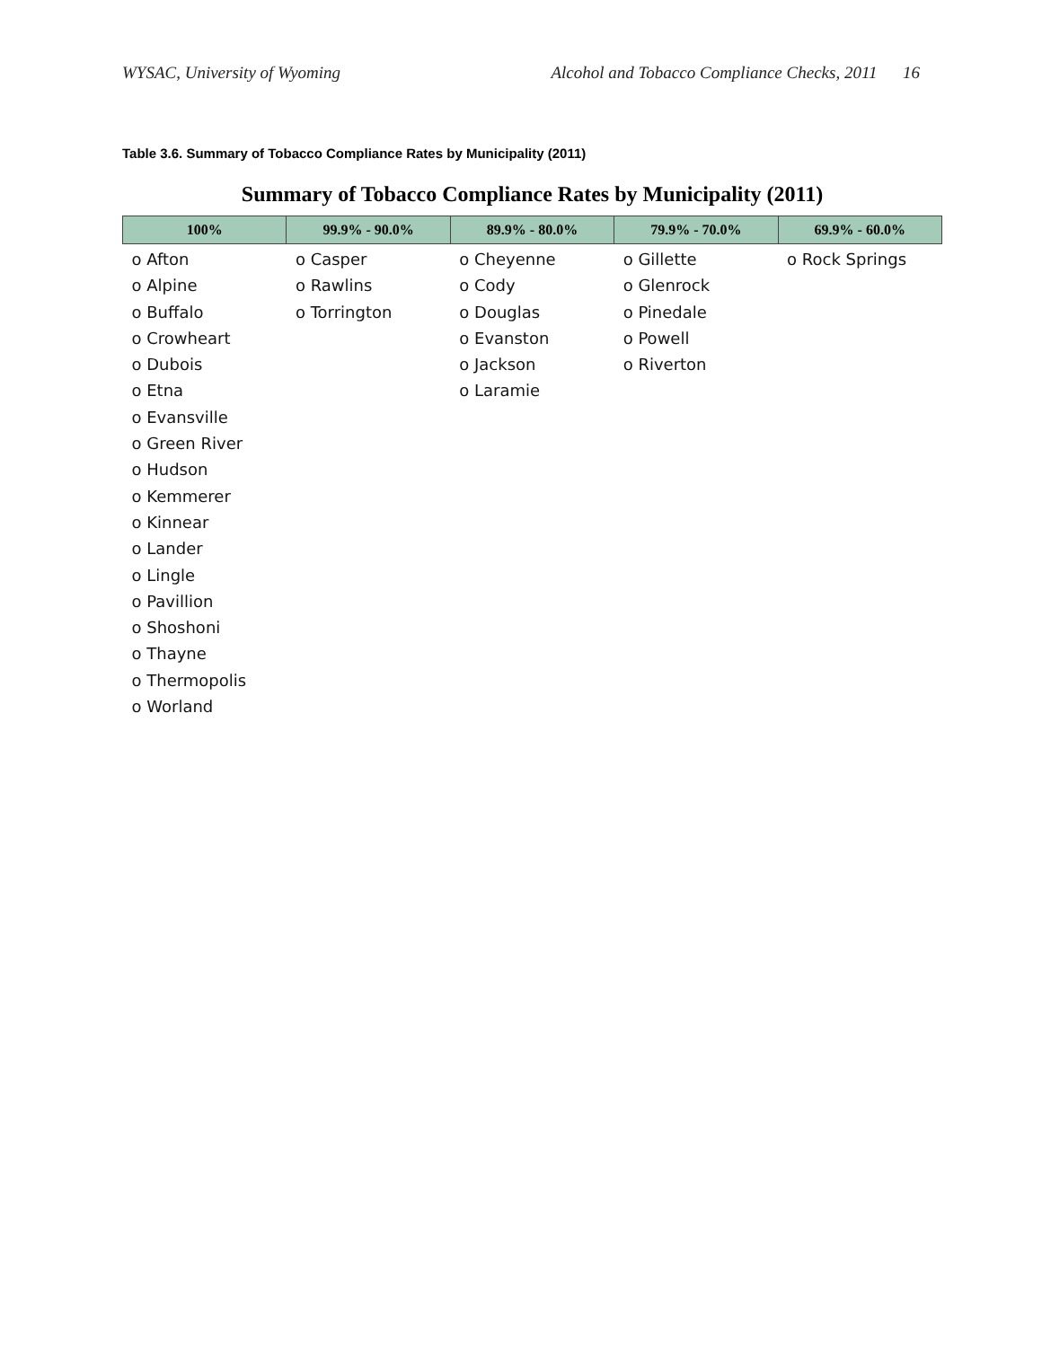WYSAC, University of Wyoming Alcohol and Tobacco Compliance Checks, 2011 16
Table 3.6. Summary of Tobacco Compliance Rates by Municipality (2011)
Summary of Tobacco Compliance Rates by Municipality (2011)
| 100% | 99.9% - 90.0% | 89.9% - 80.0% | 79.9% - 70.0% | 69.9% - 60.0% |
| --- | --- | --- | --- | --- |
| o Afton o Alpine o Buffalo o Crowheart o Dubois o Etna o Evansville o Green River o Hudson o Kemmerer o Kinnear o Lander o Lingle o Pavillion o Shoshoni o Thayne o Thermopolis o Worland | o Casper o Rawlins o Torrington | o Cheyenne o Cody o Douglas o Evanston o Jackson o Laramie | o Gillette o Glenrock o Pinedale o Powell o Riverton | o Rock Springs |